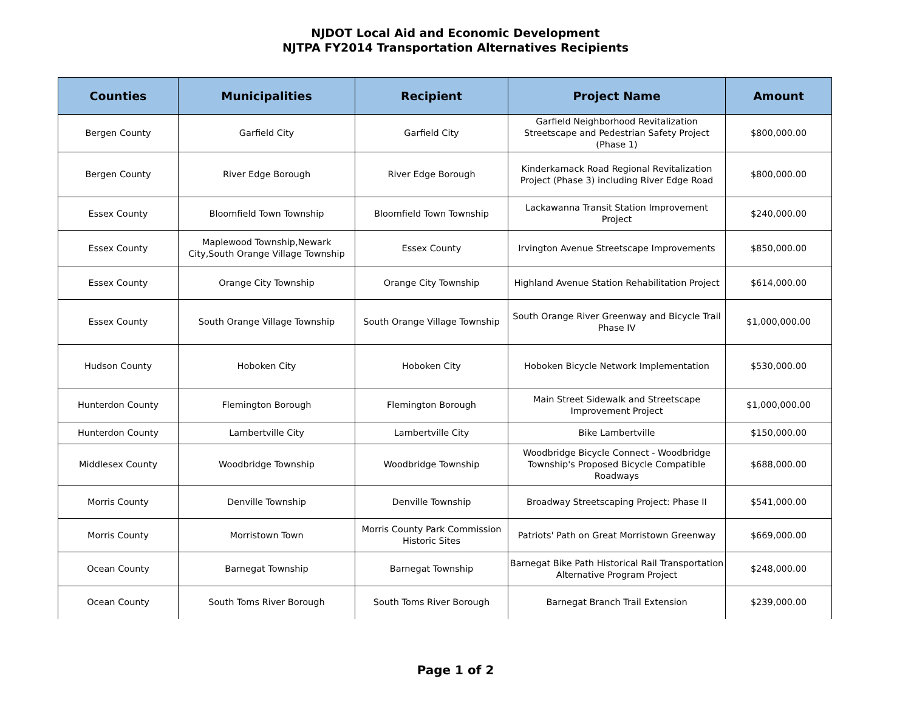NJDOT Local Aid and Economic Development
NJTPA FY2014 Transportation Alternatives Recipients
| Counties | Municipalities | Recipient | Project Name | Amount |
| --- | --- | --- | --- | --- |
| Bergen County | Garfield City | Garfield City | Garfield Neighborhood Revitalization Streetscape and Pedestrian Safety Project (Phase 1) | $800,000.00 |
| Bergen County | River Edge Borough | River Edge Borough | Kinderkamack Road Regional Revitalization Project (Phase 3) including River Edge Road | $800,000.00 |
| Essex County | Bloomfield Town Township | Bloomfield Town Township | Lackawanna Transit Station Improvement Project | $240,000.00 |
| Essex County | Maplewood Township,Newark City,South Orange Village Township | Essex County | Irvington Avenue Streetscape Improvements | $850,000.00 |
| Essex County | Orange City Township | Orange City Township | Highland Avenue Station Rehabilitation Project | $614,000.00 |
| Essex County | South Orange Village Township | South Orange Village Township | South Orange River Greenway and Bicycle Trail Phase IV | $1,000,000.00 |
| Hudson County | Hoboken City | Hoboken City | Hoboken Bicycle Network Implementation | $530,000.00 |
| Hunterdon County | Flemington Borough | Flemington Borough | Main Street Sidewalk and Streetscape Improvement Project | $1,000,000.00 |
| Hunterdon County | Lambertville City | Lambertville City | Bike Lambertville | $150,000.00 |
| Middlesex County | Woodbridge Township | Woodbridge Township | Woodbridge Bicycle Connect - Woodbridge Township's Proposed Bicycle Compatible Roadways | $688,000.00 |
| Morris County | Denville Township | Denville Township | Broadway Streetscaping Project: Phase II | $541,000.00 |
| Morris County | Morristown Town | Morris County Park Commission Historic Sites | Patriots' Path on Great Morristown Greenway | $669,000.00 |
| Ocean County | Barnegat Township | Barnegat Township | Barnegat Bike Path Historical Rail Transportation Alternative Program Project | $248,000.00 |
| Ocean County | South Toms River Borough | South Toms River Borough | Barnegat Branch Trail Extension | $239,000.00 |
Page 1 of 2